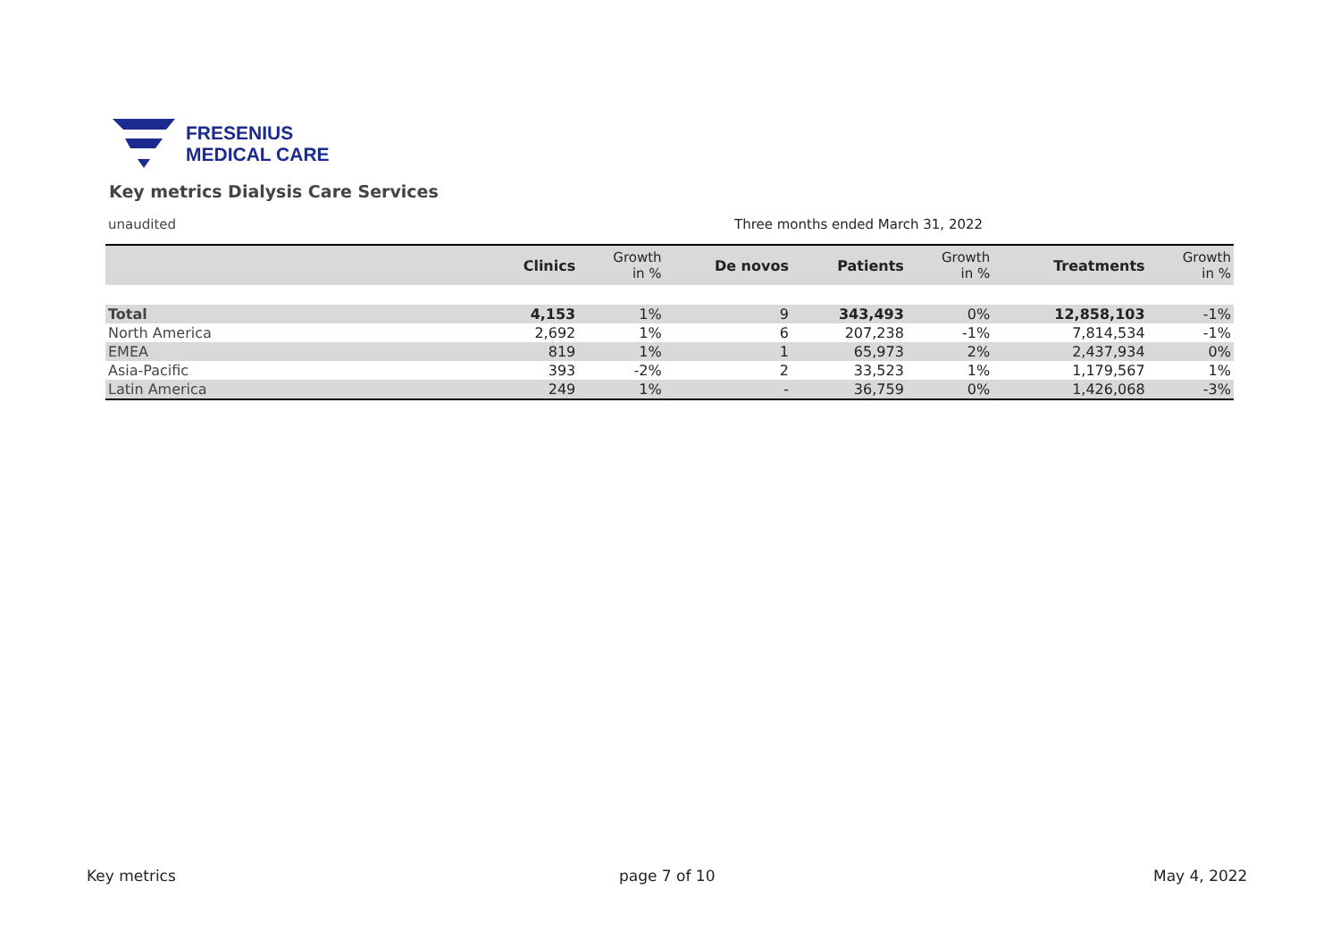FRESENIUS
MEDICAL CARE
Key metrics Dialysis Care Services
unaudited
Three months ended March 31, 2022
| | Clinics | Growth in % | De novos | Patients | Growth in % | Treatments | Growth in % |
| --- | --- | --- | --- | --- | --- | --- | --- |
| Total | 4,153 | 1% | 9 | 343,493 | 0% | 12,858,103 | -1% |
| North America | 2,692 | 1% | 6 | 207,238 | -1% | 7,814,534 | -1% |
| EMEA | 819 | 1% | 1 | 65,973 | 2% | 2,437,934 | 0% |
| Asia-Pacific | 393 | -2% | 2 | 33,523 | 1% | 1,179,567 | 1% |
| Latin America | 249 | 1% | - | 36,759 | 0% | 1,426,068 | -3% |
Key metrics page 7 of 10 May 4, 2022